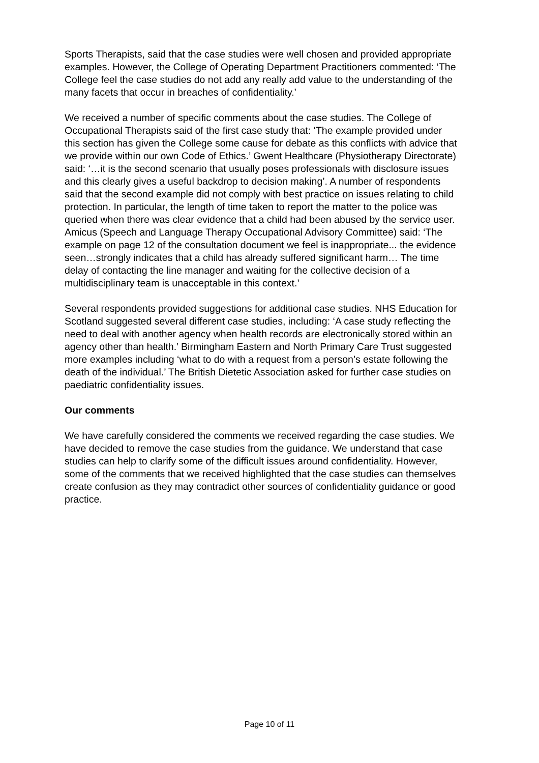Sports Therapists, said that the case studies were well chosen and provided appropriate examples. However, the College of Operating Department Practitioners commented: ‘The College feel the case studies do not add any really add value to the understanding of the many facets that occur in breaches of confidentiality.’
We received a number of specific comments about the case studies. The College of Occupational Therapists said of the first case study that: ‘The example provided under this section has given the College some cause for debate as this conflicts with advice that we provide within our own Code of Ethics.’ Gwent Healthcare (Physiotherapy Directorate) said: ‘…it is the second scenario that usually poses professionals with disclosure issues and this clearly gives a useful backdrop to decision making’. A number of respondents said that the second example did not comply with best practice on issues relating to child protection. In particular, the length of time taken to report the matter to the police was queried when there was clear evidence that a child had been abused by the service user. Amicus (Speech and Language Therapy Occupational Advisory Committee) said: ‘The example on page 12 of the consultation document we feel is inappropriate... the evidence seen…strongly indicates that a child has already suffered significant harm… The time delay of contacting the line manager and waiting for the collective decision of a multidisciplinary team is unacceptable in this context.’
Several respondents provided suggestions for additional case studies. NHS Education for Scotland suggested several different case studies, including: ‘A case study reflecting the need to deal with another agency when health records are electronically stored within an agency other than health.’ Birmingham Eastern and North Primary Care Trust suggested more examples including ‘what to do with a request from a person’s estate following the death of the individual.’ The British Dietetic Association asked for further case studies on paediatric confidentiality issues.
Our comments
We have carefully considered the comments we received regarding the case studies. We have decided to remove the case studies from the guidance. We understand that case studies can help to clarify some of the difficult issues around confidentiality. However, some of the comments that we received highlighted that the case studies can themselves create confusion as they may contradict other sources of confidentiality guidance or good practice.
Page 10 of 11